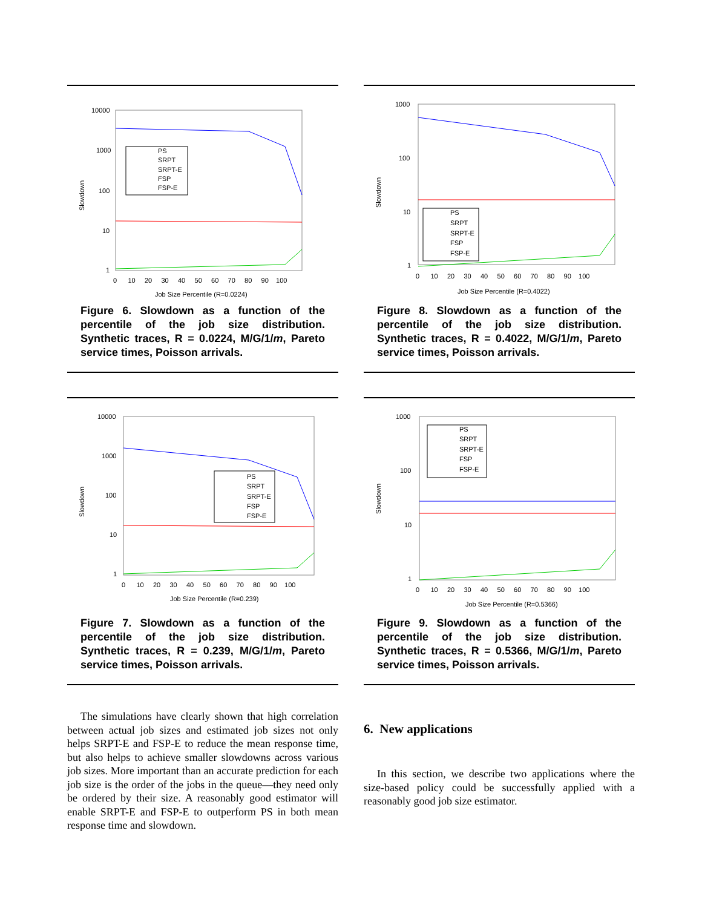10000
1000
100
10
1
Slowdown
0 10 20 30 40 50 60 70 80 90 100
Job Size Percentile (R=0.0224)
PS
SRPT
SRPT-E
FSP
FSP-E
Figure 6. Slowdown as a function of the percentile of the job size distribution. Synthetic traces, R = 0.0224, M/G/1/m, Pareto service times, Poisson arrivals.
10000
1000
100
10
1
Slowdown
0 10 20 30 40 50 60 70 80 90 100
Job Size Percentile (R=0.239)
PS
SRPT
SRPT-E
FSP
FSP-E
Figure 7. Slowdown as a function of the percentile of the job size distribution. Synthetic traces, R = 0.239, M/G/1/m, Pareto service times, Poisson arrivals.
The simulations have clearly shown that high correlation between actual job sizes and estimated job sizes not only helps SRPT-E and FSP-E to reduce the mean response time, but also helps to achieve smaller slowdowns across various job sizes. More important than an accurate prediction for each job size is the order of the jobs in the queue—they need only be ordered by their size. A reasonably good estimator will enable SRPT-E and FSP-E to outperform PS in both mean response time and slowdown.
1000
100
10
1
Slowdown
0 10 20 30 40 50 60 70 80 90 100
Job Size Percentile (R=0.4022)
PS
SRPT
SRPT-E
FSP
FSP-E
Figure 8. Slowdown as a function of the percentile of the job size distribution. Synthetic traces, R = 0.4022, M/G/1/m, Pareto service times, Poisson arrivals.
1000
100
10
1
Slowdown
0 10 20 30 40 50 60 70 80 90 100
Job Size Percentile (R=0.5366)
PS
SRPT
SRPT-E
FSP
FSP-E
Figure 9. Slowdown as a function of the percentile of the job size distribution. Synthetic traces, R = 0.5366, M/G/1/m, Pareto service times, Poisson arrivals.
6. New applications
In this section, we describe two applications where the size-based policy could be successfully applied with a reasonably good job size estimator.